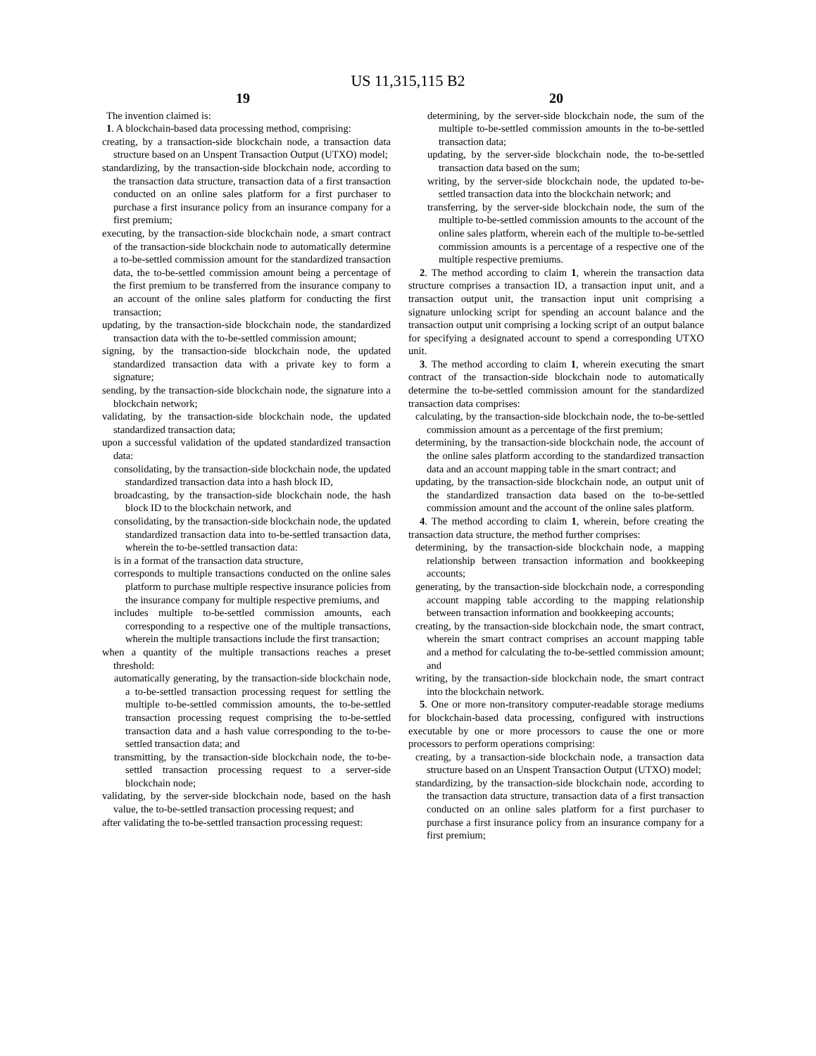US 11,315,115 B2
19
The invention claimed is:
1. A blockchain-based data processing method, comprising:
creating, by a transaction-side blockchain node, a transaction data structure based on an Unspent Transaction Output (UTXO) model;
standardizing, by the transaction-side blockchain node, according to the transaction data structure, transaction data of a first transaction conducted on an online sales platform for a first purchaser to purchase a first insurance policy from an insurance company for a first premium;
executing, by the transaction-side blockchain node, a smart contract of the transaction-side blockchain node to automatically determine a to-be-settled commission amount for the standardized transaction data, the to-be-settled commission amount being a percentage of the first premium to be transferred from the insurance company to an account of the online sales platform for conducting the first transaction;
updating, by the transaction-side blockchain node, the standardized transaction data with the to-be-settled commission amount;
signing, by the transaction-side blockchain node, the updated standardized transaction data with a private key to form a signature;
sending, by the transaction-side blockchain node, the signature into a blockchain network;
validating, by the transaction-side blockchain node, the updated standardized transaction data;
upon a successful validation of the updated standardized transaction data:
consolidating, by the transaction-side blockchain node, the updated standardized transaction data into a hash block ID,
broadcasting, by the transaction-side blockchain node, the hash block ID to the blockchain network, and
consolidating, by the transaction-side blockchain node, the updated standardized transaction data into to-be-settled transaction data, wherein the to-be-settled transaction data:
is in a format of the transaction data structure,
corresponds to multiple transactions conducted on the online sales platform to purchase multiple respective insurance policies from the insurance company for multiple respective premiums, and
includes multiple to-be-settled commission amounts, each corresponding to a respective one of the multiple transactions, wherein the multiple transactions include the first transaction;
when a quantity of the multiple transactions reaches a preset threshold:
automatically generating, by the transaction-side blockchain node, a to-be-settled transaction processing request for settling the multiple to-be-settled commission amounts, the to-be-settled transaction processing request comprising the to-be-settled transaction data and a hash value corresponding to the to-be-settled transaction data; and
transmitting, by the transaction-side blockchain node, the to-be-settled transaction processing request to a server-side blockchain node;
validating, by the server-side blockchain node, based on the hash value, the to-be-settled transaction processing request; and
after validating the to-be-settled transaction processing request:
20
determining, by the server-side blockchain node, the sum of the multiple to-be-settled commission amounts in the to-be-settled transaction data;
updating, by the server-side blockchain node, the to-be-settled transaction data based on the sum;
writing, by the server-side blockchain node, the updated to-be-settled transaction data into the blockchain network; and
transferring, by the server-side blockchain node, the sum of the multiple to-be-settled commission amounts to the account of the online sales platform, wherein each of the multiple to-be-settled commission amounts is a percentage of a respective one of the multiple respective premiums.
2. The method according to claim 1, wherein the transaction data structure comprises a transaction ID, a transaction input unit, and a transaction output unit, the transaction input unit comprising a signature unlocking script for spending an account balance and the transaction output unit comprising a locking script of an output balance for specifying a designated account to spend a corresponding UTXO unit.
3. The method according to claim 1, wherein executing the smart contract of the transaction-side blockchain node to automatically determine the to-be-settled commission amount for the standardized transaction data comprises:
calculating, by the transaction-side blockchain node, the to-be-settled commission amount as a percentage of the first premium;
determining, by the transaction-side blockchain node, the account of the online sales platform according to the standardized transaction data and an account mapping table in the smart contract; and
updating, by the transaction-side blockchain node, an output unit of the standardized transaction data based on the to-be-settled commission amount and the account of the online sales platform.
4. The method according to claim 1, wherein, before creating the transaction data structure, the method further comprises:
determining, by the transaction-side blockchain node, a mapping relationship between transaction information and bookkeeping accounts;
generating, by the transaction-side blockchain node, a corresponding account mapping table according to the mapping relationship between transaction information and bookkeeping accounts;
creating, by the transaction-side blockchain node, the smart contract, wherein the smart contract comprises an account mapping table and a method for calculating the to-be-settled commission amount; and
writing, by the transaction-side blockchain node, the smart contract into the blockchain network.
5. One or more non-transitory computer-readable storage mediums for blockchain-based data processing, configured with instructions executable by one or more processors to cause the one or more processors to perform operations comprising:
creating, by a transaction-side blockchain node, a transaction data structure based on an Unspent Transaction Output (UTXO) model;
standardizing, by the transaction-side blockchain node, according to the transaction data structure, transaction data of a first transaction conducted on an online sales platform for a first purchaser to purchase a first insurance policy from an insurance company for a first premium;